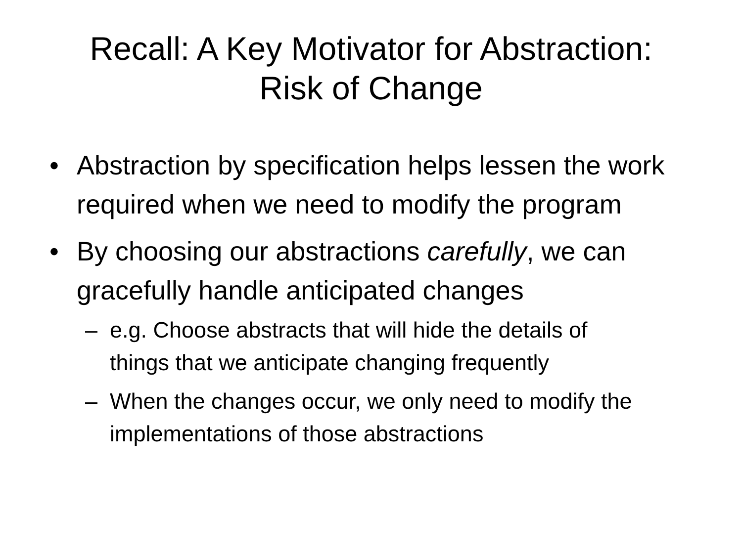Recall: A Key Motivator for Abstraction:
Risk of Change
• Abstraction by specification helps lessen the work required when we need to modify the program
• By choosing our abstractions carefully, we can gracefully handle anticipated changes
– e.g. Choose abstracts that will hide the details of things that we anticipate changing frequently
– When the changes occur, we only need to modify the implementations of those abstractions